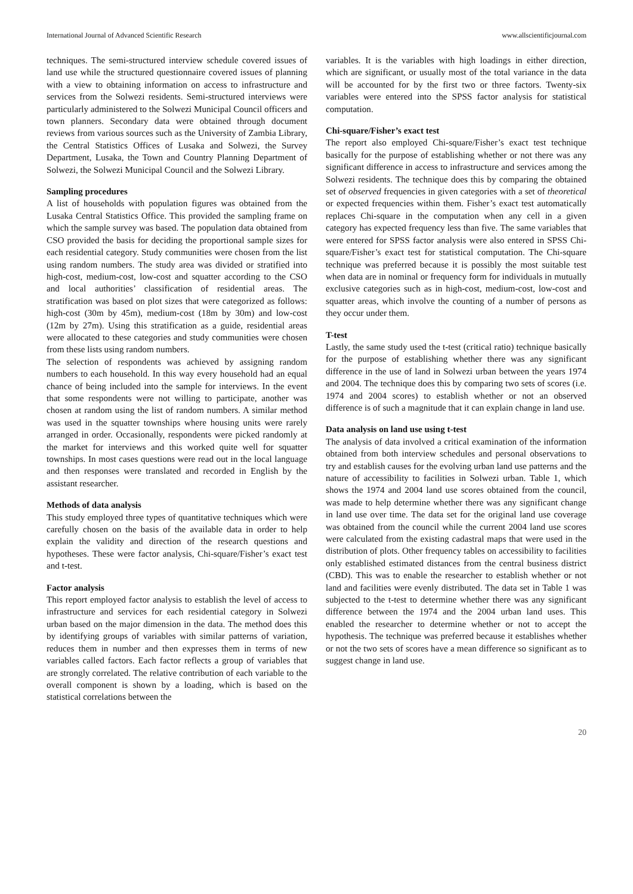International Journal of Advanced Scientific Research www.allscientificjournal.com
techniques. The semi-structured interview schedule covered issues of land use while the structured questionnaire covered issues of planning with a view to obtaining information on access to infrastructure and services from the Solwezi residents. Semi-structured interviews were particularly administered to the Solwezi Municipal Council officers and town planners. Secondary data were obtained through document reviews from various sources such as the University of Zambia Library, the Central Statistics Offices of Lusaka and Solwezi, the Survey Department, Lusaka, the Town and Country Planning Department of Solwezi, the Solwezi Municipal Council and the Solwezi Library.
Sampling procedures
A list of households with population figures was obtained from the Lusaka Central Statistics Office. This provided the sampling frame on which the sample survey was based. The population data obtained from CSO provided the basis for deciding the proportional sample sizes for each residential category. Study communities were chosen from the list using random numbers. The study area was divided or stratified into high-cost, medium-cost, low-cost and squatter according to the CSO and local authorities’ classification of residential areas. The stratification was based on plot sizes that were categorized as follows: high-cost (30m by 45m), medium-cost (18m by 30m) and low-cost (12m by 27m). Using this stratification as a guide, residential areas were allocated to these categories and study communities were chosen from these lists using random numbers.
The selection of respondents was achieved by assigning random numbers to each household. In this way every household had an equal chance of being included into the sample for interviews. In the event that some respondents were not willing to participate, another was chosen at random using the list of random numbers. A similar method was used in the squatter townships where housing units were rarely arranged in order. Occasionally, respondents were picked randomly at the market for interviews and this worked quite well for squatter townships. In most cases questions were read out in the local language and then responses were translated and recorded in English by the assistant researcher.
Methods of data analysis
This study employed three types of quantitative techniques which were carefully chosen on the basis of the available data in order to help explain the validity and direction of the research questions and hypotheses. These were factor analysis, Chi-square/Fisher’s exact test and t-test.
Factor analysis
This report employed factor analysis to establish the level of access to infrastructure and services for each residential category in Solwezi urban based on the major dimension in the data. The method does this by identifying groups of variables with similar patterns of variation, reduces them in number and then expresses them in terms of new variables called factors. Each factor reflects a group of variables that are strongly correlated. The relative contribution of each variable to the overall component is shown by a loading, which is based on the statistical correlations between the
variables. It is the variables with high loadings in either direction, which are significant, or usually most of the total variance in the data will be accounted for by the first two or three factors. Twenty-six variables were entered into the SPSS factor analysis for statistical computation.
Chi-square/Fisher’s exact test
The report also employed Chi-square/Fisher’s exact test technique basically for the purpose of establishing whether or not there was any significant difference in access to infrastructure and services among the Solwezi residents. The technique does this by comparing the obtained set of observed frequencies in given categories with a set of theoretical or expected frequencies within them. Fisher’s exact test automatically replaces Chi-square in the computation when any cell in a given category has expected frequency less than five. The same variables that were entered for SPSS factor analysis were also entered in SPSS Chi-square/Fisher’s exact test for statistical computation. The Chi-square technique was preferred because it is possibly the most suitable test when data are in nominal or frequency form for individuals in mutually exclusive categories such as in high-cost, medium-cost, low-cost and squatter areas, which involve the counting of a number of persons as they occur under them.
T-test
Lastly, the same study used the t-test (critical ratio) technique basically for the purpose of establishing whether there was any significant difference in the use of land in Solwezi urban between the years 1974 and 2004. The technique does this by comparing two sets of scores (i.e. 1974 and 2004 scores) to establish whether or not an observed difference is of such a magnitude that it can explain change in land use.
Data analysis on land use using t-test
The analysis of data involved a critical examination of the information obtained from both interview schedules and personal observations to try and establish causes for the evolving urban land use patterns and the nature of accessibility to facilities in Solwezi urban. Table 1, which shows the 1974 and 2004 land use scores obtained from the council, was made to help determine whether there was any significant change in land use over time. The data set for the original land use coverage was obtained from the council while the current 2004 land use scores were calculated from the existing cadastral maps that were used in the distribution of plots. Other frequency tables on accessibility to facilities only established estimated distances from the central business district (CBD). This was to enable the researcher to establish whether or not land and facilities were evenly distributed. The data set in Table 1 was subjected to the t-test to determine whether there was any significant difference between the 1974 and the 2004 urban land uses. This enabled the researcher to determine whether or not to accept the hypothesis. The technique was preferred because it establishes whether or not the two sets of scores have a mean difference so significant as to suggest change in land use.
20